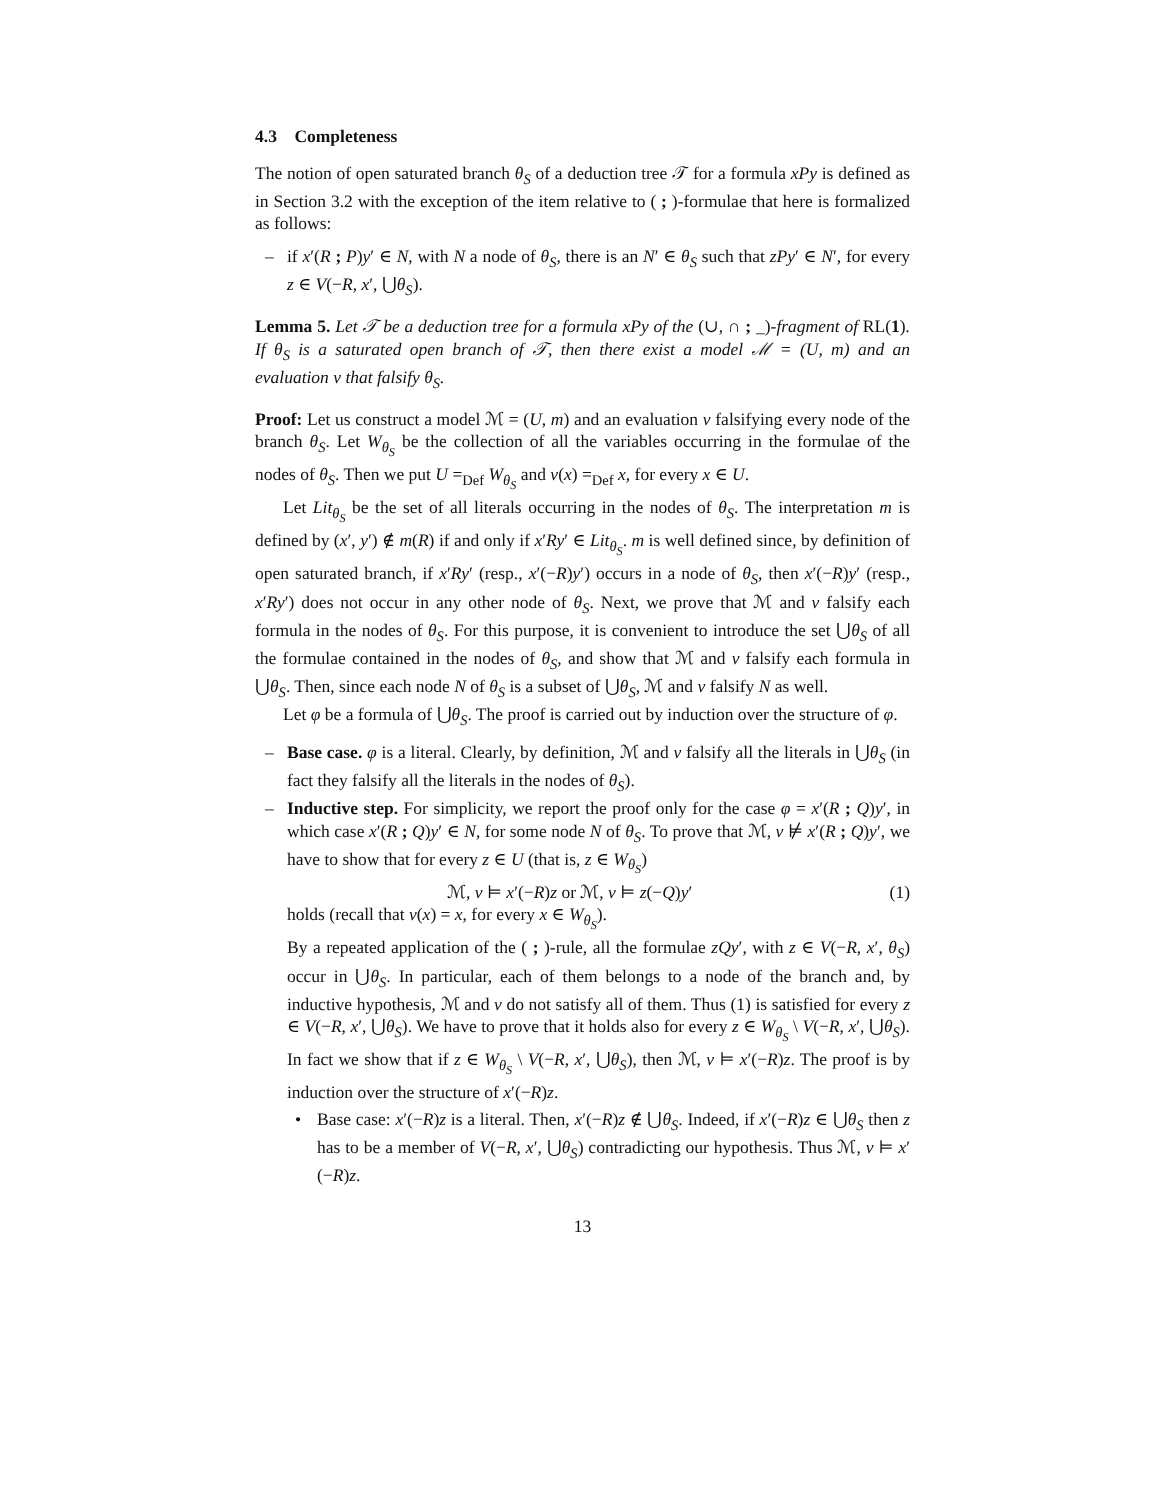4.3 Completeness
The notion of open saturated branch θ<sub>S</sub> of a deduction tree 𝒯 for a formula xPy is defined as in Section 3.2 with the exception of the item relative to ( ; )-formulae that here is formalized as follows:
– if x′(R ; P)y′ ∈ N, with N a node of θ<sub>S</sub>, there is an N′ ∈ θ<sub>S</sub> such that zPy′ ∈ N′, for every z ∈ V(−R, x′, ⋃θ<sub>S</sub>).
Lemma 5. Let 𝒯 be a deduction tree for a formula xPy of the (∪, ∩ ; _)-fragment of RL(1). If θ<sub>S</sub> is a saturated open branch of 𝒯, then there exist a model ℳ = (U, m) and an evaluation v that falsify θ<sub>S</sub>.
Proof: Let us construct a model ℳ = (U, m) and an evaluation v falsifying every node of the branch θ<sub>S</sub>. Let W<sub>θ<sub>S</sub></sub> be the collection of all the variables occurring in the formulae of the nodes of θ<sub>S</sub>. Then we put U =<sub>Def</sub> W<sub>θ<sub>S</sub></sub> and v(x) =<sub>Def</sub> x, for every x ∈ U.
Let Lit<sub>θ<sub>S</sub></sub> be the set of all literals occurring in the nodes of θ<sub>S</sub>. The interpretation m is defined by (x′, y′) ∉ m(R) if and only if x′Ry′ ∈ Lit<sub>θ<sub>S</sub></sub>. m is well defined since, by definition of open saturated branch, if x′Ry′ (resp., x′(−R)y′) occurs in a node of θ<sub>S</sub>, then x′(−R)y′ (resp., x′Ry′) does not occur in any other node of θ<sub>S</sub>. Next, we prove that ℳ and v falsify each formula in the nodes of θ<sub>S</sub>. For this purpose, it is convenient to introduce the set ⋃θ<sub>S</sub> of all the formulae contained in the nodes of θ<sub>S</sub>, and show that ℳ and v falsify each formula in ⋃θ<sub>S</sub>. Then, since each node N of θ<sub>S</sub> is a subset of ⋃θ<sub>S</sub>, ℳ and v falsify N as well.
Let φ be a formula of ⋃θ<sub>S</sub>. The proof is carried out by induction over the structure of φ.
– Base case. φ is a literal. Clearly, by definition, ℳ and v falsify all the literals in ⋃θ<sub>S</sub> (in fact they falsify all the literals in the nodes of θ<sub>S</sub>).
– Inductive step. For simplicity, we report the proof only for the case φ = x′(R ; Q)y′, in which case x′(R ; Q)y′ ∈ N, for some node N of θ<sub>S</sub>. To prove that ℳ, v ⊭ x′(R ; Q)y′, we have to show that for every z ∈ U (that is, z ∈ W<sub>θ<sub>S</sub></sub>)
ℳ, v ⊨ x′(−R)z or ℳ, v ⊨ z(−Q)y′ (1)
holds (recall that v(x) = x, for every x ∈ W<sub>θ<sub>S</sub></sub>).
By a repeated application of the ( ; )-rule, all the formulae zQy′, with z ∈ V(−R, x′, θ<sub>S</sub>) occur in ⋃θ<sub>S</sub>. In particular, each of them belongs to a node of the branch and, by inductive hypothesis, ℳ and v do not satisfy all of them. Thus (1) is satisfied for every z ∈ V(−R, x′, ⋃θ<sub>S</sub>). We have to prove that it holds also for every z ∈ W<sub>θ<sub>S</sub></sub> \ V(−R, x′, ⋃θ<sub>S</sub>). In fact we show that if z ∈ W<sub>θ<sub>S</sub></sub> \ V(−R, x′, ⋃θ<sub>S</sub>), then ℳ, v ⊨ x′(−R)z. The proof is by induction over the structure of x′(−R)z.
• Base case: x′(−R)z is a literal. Then, x′(−R)z ∉ ⋃θ<sub>S</sub>. Indeed, if x′(−R)z ∈ ⋃θ<sub>S</sub> then z has to be a member of V(−R, x′, ⋃θ<sub>S</sub>) contradicting our hypothesis. Thus ℳ, v ⊨ x′(−R)z.
13